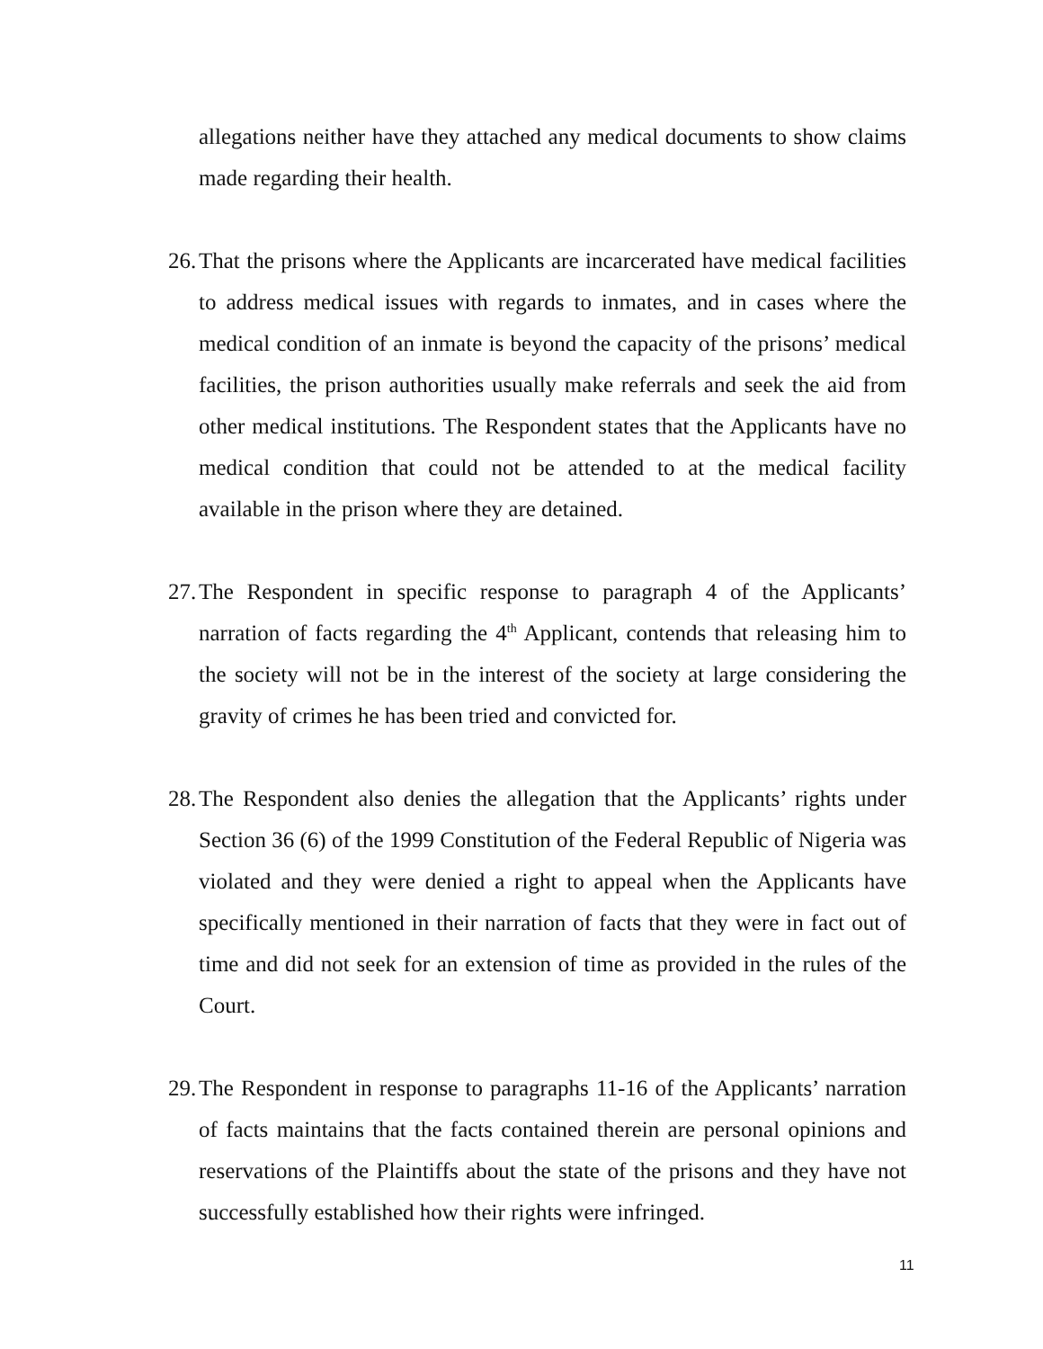allegations neither have they attached any medical documents to show claims made regarding their health.
26. That the prisons where the Applicants are incarcerated have medical facilities to address medical issues with regards to inmates, and in cases where the medical condition of an inmate is beyond the capacity of the prisons’ medical facilities, the prison authorities usually make referrals and seek the aid from other medical institutions. The Respondent states that the Applicants have no medical condition that could not be attended to at the medical facility available in the prison where they are detained.
27. The Respondent in specific response to paragraph 4 of the Applicants’ narration of facts regarding the 4<sup>th</sup> Applicant, contends that releasing him to the society will not be in the interest of the society at large considering the gravity of crimes he has been tried and convicted for.
28. The Respondent also denies the allegation that the Applicants’ rights under Section 36 (6) of the 1999 Constitution of the Federal Republic of Nigeria was violated and they were denied a right to appeal when the Applicants have specifically mentioned in their narration of facts that they were in fact out of time and did not seek for an extension of time as provided in the rules of the Court.
29. The Respondent in response to paragraphs 11-16 of the Applicants’ narration of facts maintains that the facts contained therein are personal opinions and reservations of the Plaintiffs about the state of the prisons and they have not successfully established how their rights were infringed.
11